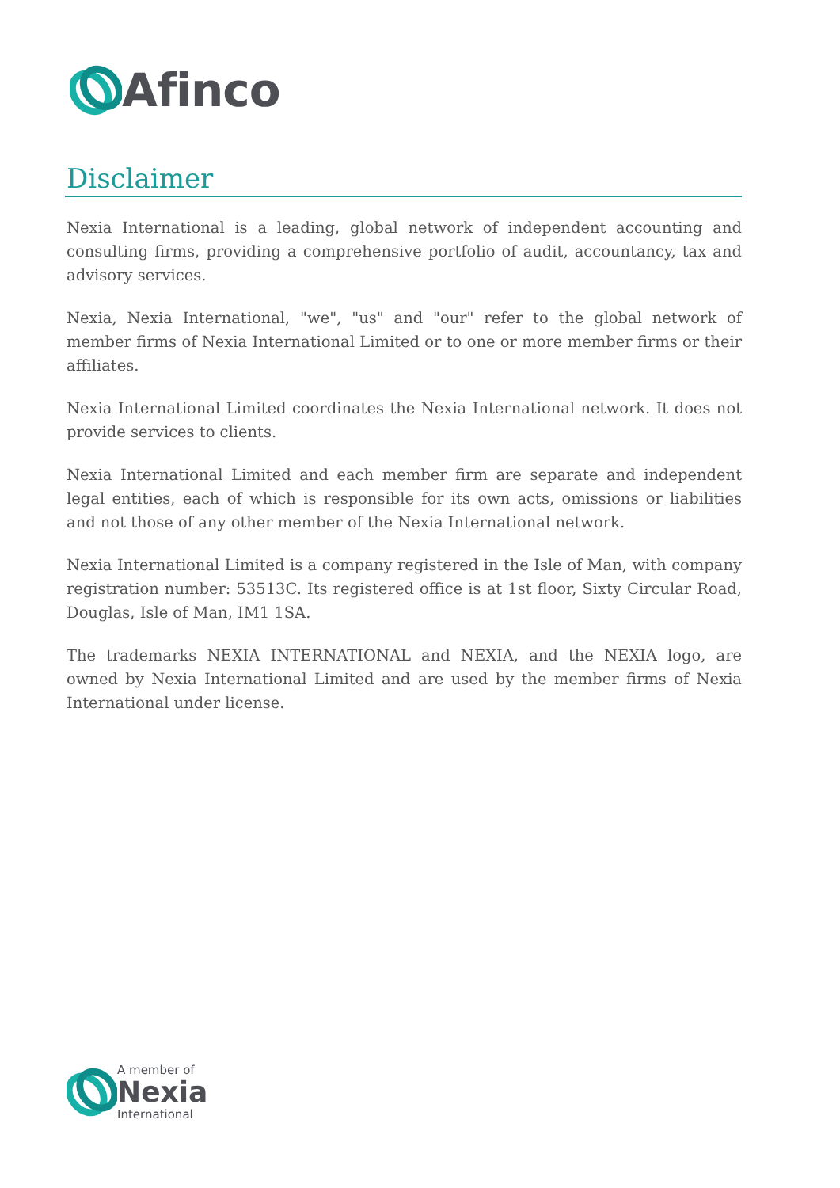Afinco
Disclaimer
Nexia International is a leading, global network of independent accounting and consulting firms, providing a comprehensive portfolio of audit, accountancy, tax and advisory services.
Nexia, Nexia International, "we", "us" and "our" refer to the global network of member firms of Nexia International Limited or to one or more member firms or their affiliates.
Nexia International Limited coordinates the Nexia International network. It does not provide services to clients.
Nexia International Limited and each member firm are separate and independent legal entities, each of which is responsible for its own acts, omissions or liabilities and not those of any other member of the Nexia International network.
Nexia International Limited is a company registered in the Isle of Man, with company registration number: 53513C. Its registered office is at 1st floor, Sixty Circular Road, Douglas, Isle of Man, IM1 1SA.
The trademarks NEXIA INTERNATIONAL and NEXIA, and the NEXIA logo, are owned by Nexia International Limited and are used by the member firms of Nexia International under license.
A member of
Nexia
International